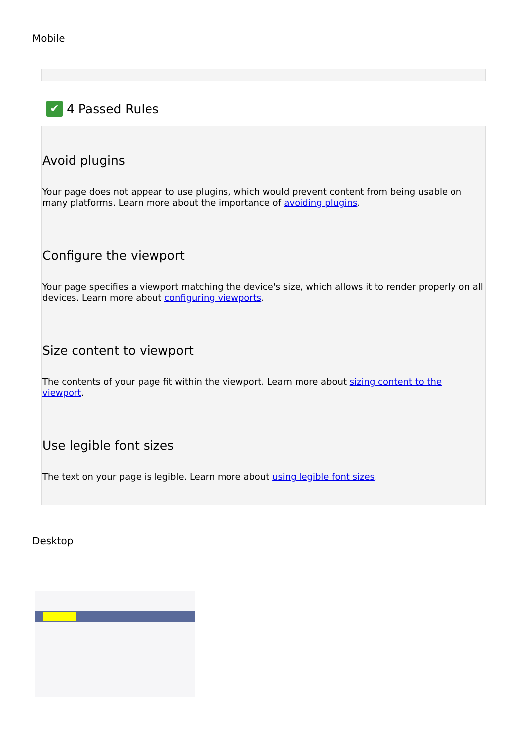Mobile
✔ 4 Passed Rules
Avoid plugins
Your page does not appear to use plugins, which would prevent content from being usable on many platforms. Learn more about the importance of avoiding plugins.
Configure the viewport
Your page specifies a viewport matching the device's size, which allows it to render properly on all devices. Learn more about configuring viewports.
Size content to viewport
The contents of your page fit within the viewport. Learn more about sizing content to the viewport.
Use legible font sizes
The text on your page is legible. Learn more about using legible font sizes.
Desktop